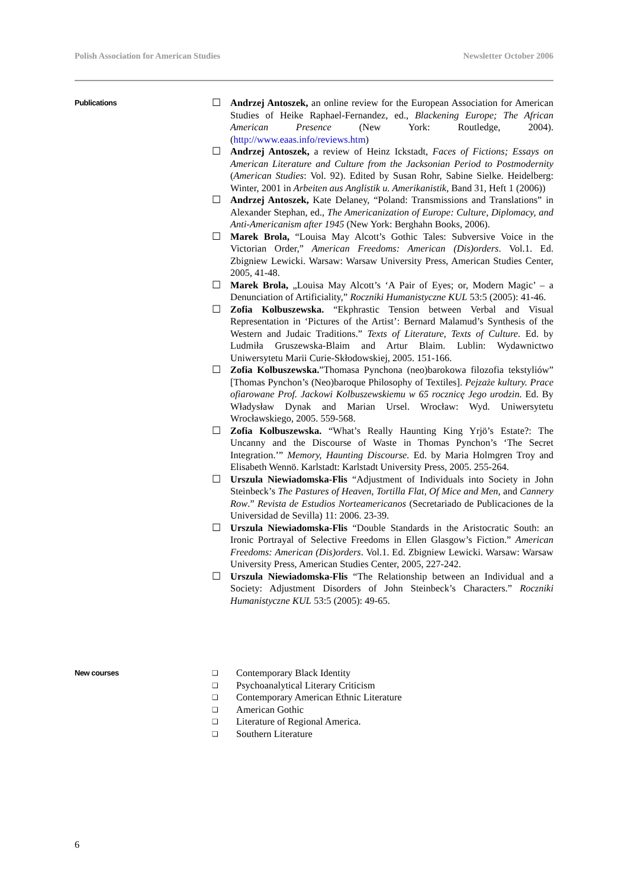Polish Association for American Studies Newsletter October 2006
Publications
☐ Andrzej Antoszek, an online review for the European Association for American Studies of Heike Raphael-Fernandez, ed., Blackening Europe; The African American Presence (New York: Routledge, 2004). (http://www.eaas.info/reviews.htm)
☐ Andrzej Antoszek, a review of Heinz Ickstadt, Faces of Fictions; Essays on American Literature and Culture from the Jacksonian Period to Postmodernity (American Studies: Vol. 92). Edited by Susan Rohr, Sabine Sielke. Heidelberg: Winter, 2001 in Arbeiten aus Anglistik u. Amerikanistik, Band 31, Heft 1 (2006))
☐ Andrzej Antoszek, Kate Delaney, “Poland: Transmissions and Translations” in Alexander Stephan, ed., The Americanization of Europe: Culture, Diplomacy, and Anti-Americanism after 1945 (New York: Berghahn Books, 2006).
☐ Marek Brola, “Louisa May Alcott’s Gothic Tales: Subversive Voice in the Victorian Order,” American Freedoms: American (Dis)orders. Vol.1. Ed. Zbigniew Lewicki. Warsaw: Warsaw University Press, American Studies Center, 2005, 41-48.
☐ Marek Brola, „Louisa May Alcott’s ‘A Pair of Eyes; or, Modern Magic’ – a Denunciation of Artificiality,” Roczniki Humanistyczne KUL 53:5 (2005): 41-46.
☐ Zofia Kolbuszewska. “Ekphrastic Tension between Verbal and Visual Representation in ‘Pictures of the Artist’: Bernard Malamud’s Synthesis of the Western and Judaic Traditions.” Texts of Literature, Texts of Culture. Ed. by Ludmiła Gruszewska-Blaim and Artur Blaim. Lublin: Wydawnictwo Uniwersytetu Marii Curie-Skłodowskiej, 2005. 151-166.
☐ Zofia Kolbuszewska.”Thomasa Pynchona (neo)barokowa filozofia tekstyliów” [Thomas Pynchon’s (Neo)baroque Philosophy of Textiles]. Pejzaże kultury. Prace ofiarowane Prof. Jackowi Kolbuszewskiemu w 65 rocznicę Jego urodzin. Ed. By Władysław Dynak and Marian Ursel. Wrocław: Wyd. Uniwersytetu Wrocławskiego, 2005. 559-568.
☐ Zofia Kolbuszewska. “What’s Really Haunting King Yrjö’s Estate?: The Uncanny and the Discourse of Waste in Thomas Pynchon’s ‘The Secret Integration.’” Memory, Haunting Discourse. Ed. by Maria Holmgren Troy and Elisabeth Wennö. Karlstadt: Karlstadt University Press, 2005. 255-264.
☐ Urszula Niewiadomska-Flis “Adjustment of Individuals into Society in John Steinbeck’s The Pastures of Heaven, Tortilla Flat, Of Mice and Men, and Cannery Row.” Revista de Estudios Norteamericanos (Secretariado de Publicaciones de la Universidad de Sevilla) 11: 2006. 23-39.
☐ Urszula Niewiadomska-Flis “Double Standards in the Aristocratic South: an Ironic Portrayal of Selective Freedoms in Ellen Glasgow’s Fiction.” American Freedoms: American (Dis)orders. Vol.1. Ed. Zbigniew Lewicki. Warsaw: Warsaw University Press, American Studies Center, 2005, 227-242.
☐ Urszula Niewiadomska-Flis “The Relationship between an Individual and a Society: Adjustment Disorders of John Steinbeck’s Characters.” Roczniki Humanistyczne KUL 53:5 (2005): 49-65.
New courses ❑ Contemporary Black Identity
❑ Psychoanalytical Literary Criticism
❑ Contemporary American Ethnic Literature
❑ American Gothic
❑ Literature of Regional America.
❑ Southern Literature
6